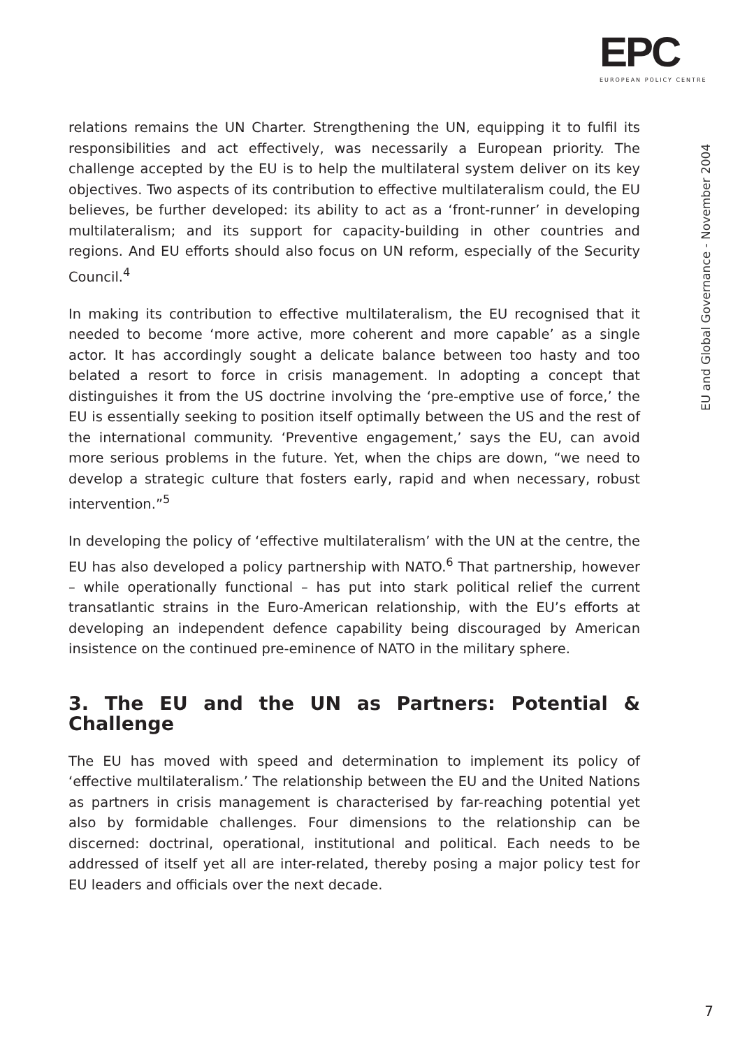EPC
EUROPEAN POLICY CENTRE
EU and Global Governance - November 2004
relations remains the UN Charter. Strengthening the UN, equipping it to fulfil its responsibilities and act effectively, was necessarily a European priority. The challenge accepted by the EU is to help the multilateral system deliver on its key objectives. Two aspects of its contribution to effective multilateralism could, the EU believes, be further developed: its ability to act as a ‘front-runner’ in developing multilateralism; and its support for capacity-building in other countries and regions. And EU efforts should also focus on UN reform, especially of the Security Council.<sup>4</sup>
In making its contribution to effective multilateralism, the EU recognised that it needed to become ‘more active, more coherent and more capable’ as a single actor. It has accordingly sought a delicate balance between too hasty and too belated a resort to force in crisis management. In adopting a concept that distinguishes it from the US doctrine involving the ‘pre-emptive use of force,’ the EU is essentially seeking to position itself optimally between the US and the rest of the international community. ‘Preventive engagement,’ says the EU, can avoid more serious problems in the future. Yet, when the chips are down, “we need to develop a strategic culture that fosters early, rapid and when necessary, robust intervention.”<sup>5</sup>
In developing the policy of ‘effective multilateralism’ with the UN at the centre, the EU has also developed a policy partnership with NATO.<sup>6</sup> That partnership, however – while operationally functional – has put into stark political relief the current transatlantic strains in the Euro-American relationship, with the EU’s efforts at developing an independent defence capability being discouraged by American insistence on the continued pre-eminence of NATO in the military sphere.
3. The EU and the UN as Partners: Potential & Challenge
The EU has moved with speed and determination to implement its policy of ‘effective multilateralism.’ The relationship between the EU and the United Nations as partners in crisis management is characterised by far-reaching potential yet also by formidable challenges. Four dimensions to the relationship can be discerned: doctrinal, operational, institutional and political. Each needs to be addressed of itself yet all are inter-related, thereby posing a major policy test for EU leaders and officials over the next decade.
7